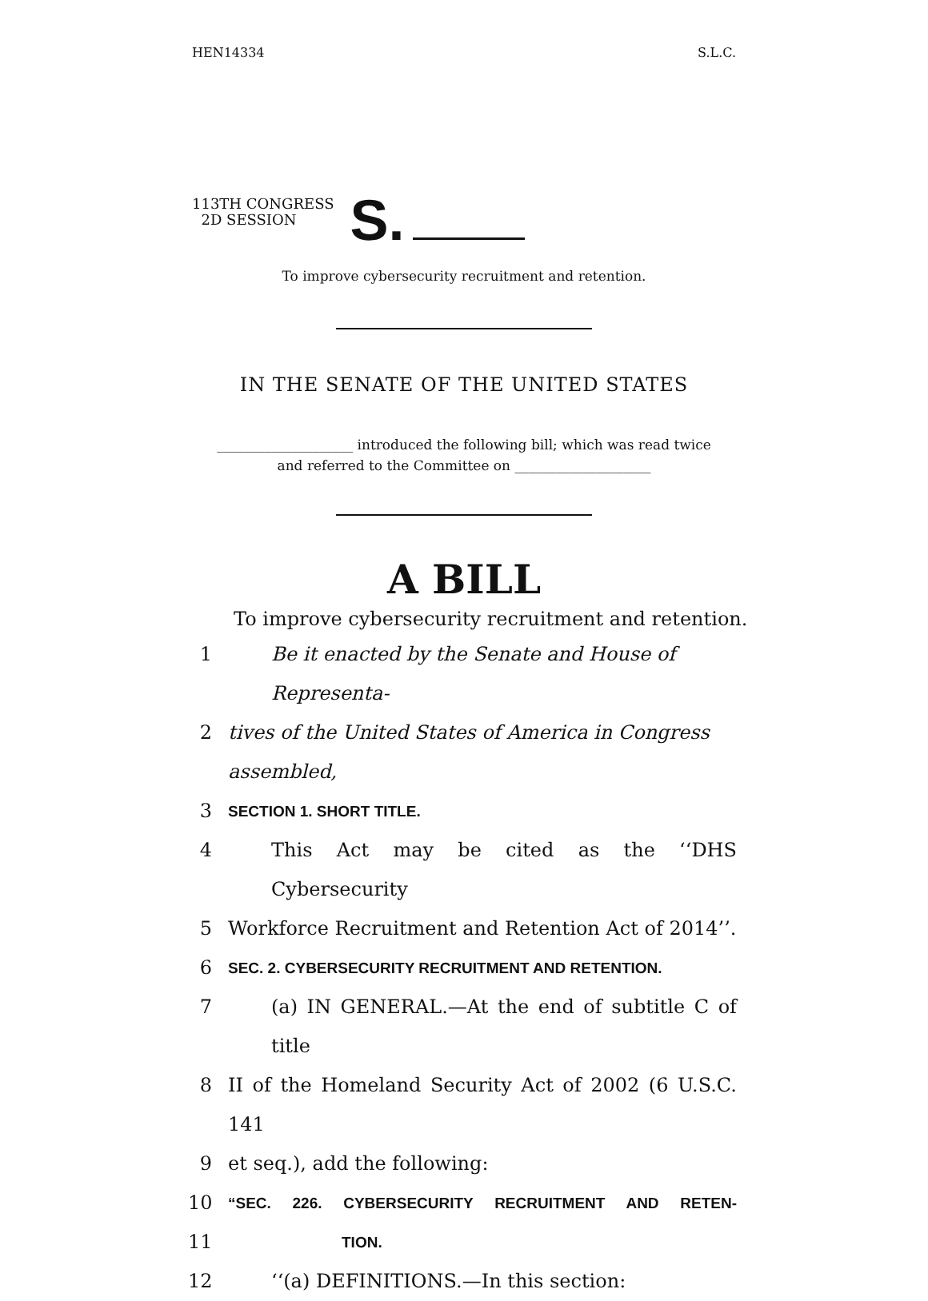HEN14334 S.L.C.
113TH CONGRESS
2D SESSION
S.
To improve cybersecurity recruitment and retention.
IN THE SENATE OF THE UNITED STATES
____________________ introduced the following bill; which was read twice
and referred to the Committee on ____________________
A BILL
To improve cybersecurity recruitment and retention.
1 Be it enacted by the Senate and House of Representa-
2 tives of the United States of America in Congress assembled,
3 SECTION 1. SHORT TITLE.
4 This Act may be cited as the ‘‘DHS Cybersecurity
5 Workforce Recruitment and Retention Act of 2014’’.
6 SEC. 2. CYBERSECURITY RECRUITMENT AND RETENTION.
7 (a) IN GENERAL.—At the end of subtitle C of title
8 II of the Homeland Security Act of 2002 (6 U.S.C. 141
9 et seq.), add the following:
10 “SEC. 226. CYBERSECURITY RECRUITMENT AND RETEN-
11 TION.
12 ‘‘(a) DEFINITIONS.—In this section: